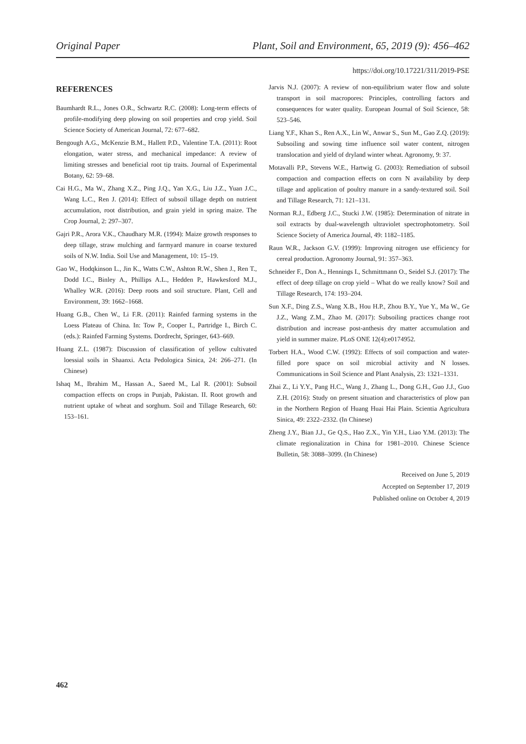Original Paper Plant, Soil and Environment, 65, 2019 (9): 456–462
https://doi.org/10.17221/311/2019-PSE
REFERENCES
Baumhardt R.L., Jones O.R., Schwartz R.C. (2008): Long-term effects of profile-modifying deep plowing on soil properties and crop yield. Soil Science Society of American Journal, 72: 677–682.
Bengough A.G., McKenzie B.M., Hallett P.D., Valentine T.A. (2011): Root elongation, water stress, and mechanical impedance: A review of limiting stresses and beneficial root tip traits. Journal of Experimental Botany, 62: 59–68.
Cai H.G., Ma W., Zhang X.Z., Ping J.Q., Yan X.G., Liu J.Z., Yuan J.C., Wang L.C., Ren J. (2014): Effect of subsoil tillage depth on nutrient accumulation, root distribution, and grain yield in spring maize. The Crop Journal, 2: 297–307.
Gajri P.R., Arora V.K., Chaudhary M.R. (1994): Maize growth responses to deep tillage, straw mulching and farmyard manure in coarse textured soils of N.W. India. Soil Use and Management, 10: 15–19.
Gao W., Hodqkinson L., Jin K., Watts C.W., Ashton R.W., Shen J., Ren T., Dodd I.C., Binley A., Phillips A.L., Hedden P., Hawkesford M.J., Whalley W.R. (2016): Deep roots and soil structure. Plant, Cell and Environment, 39: 1662–1668.
Huang G.B., Chen W., Li F.R. (2011): Rainfed farming systems in the Loess Plateau of China. In: Tow P., Cooper I., Partridge I., Birch C. (eds.): Rainfed Farming Systems. Dordrecht, Springer, 643–669.
Huang Z.L. (1987): Discussion of classification of yellow cultivated loessial soils in Shaanxi. Acta Pedologica Sinica, 24: 266–271. (In Chinese)
Ishaq M., Ibrahim M., Hassan A., Saeed M., Lal R. (2001): Subsoil compaction effects on crops in Punjab, Pakistan. II. Root growth and nutrient uptake of wheat and sorghum. Soil and Tillage Research, 60: 153–161.
Jarvis N.J. (2007): A review of non-equilibrium water flow and solute transport in soil macropores: Principles, controlling factors and consequences for water quality. European Journal of Soil Science, 58: 523–546.
Liang Y.F., Khan S., Ren A.X., Lin W., Anwar S., Sun M., Gao Z.Q. (2019): Subsoiling and sowing time influence soil water content, nitrogen translocation and yield of dryland winter wheat. Agronomy, 9: 37.
Motavalli P.P., Stevens W.E., Hartwig G. (2003): Remediation of subsoil compaction and compaction effects on corn N availability by deep tillage and application of poultry manure in a sandy-textured soil. Soil and Tillage Research, 71: 121–131.
Norman R.J., Edberg J.C., Stucki J.W. (1985): Determination of nitrate in soil extracts by dual-wavelength ultraviolet spectrophotometry. Soil Science Society of America Journal, 49: 1182–1185.
Raun W.R., Jackson G.V. (1999): Improving nitrogen use efficiency for cereal production. Agronomy Journal, 91: 357–363.
Schneider F., Don A., Hennings I., Schmittmann O., Seidel S.J. (2017): The effect of deep tillage on crop yield – What do we really know? Soil and Tillage Research, 174: 193–204.
Sun X.F., Ding Z.S., Wang X.B., Hou H.P., Zhou B.Y., Yue Y., Ma W., Ge J.Z., Wang Z.M., Zhao M. (2017): Subsoiling practices change root distribution and increase post-anthesis dry matter accumulation and yield in summer maize. PLoS ONE 12(4):e0174952.
Torbert H.A., Wood C.W. (1992): Effects of soil compaction and water-filled pore space on soil microbial activity and N losses. Communications in Soil Science and Plant Analysis, 23: 1321–1331.
Zhai Z., Li Y.Y., Pang H.C., Wang J., Zhang L., Dong G.H., Guo J.J., Guo Z.H. (2016): Study on present situation and characteristics of plow pan in the Northern Region of Huang Huai Hai Plain. Scientia Agricultura Sinica, 49: 2322–2332. (In Chinese)
Zheng J.Y., Bian J.J., Ge Q.S., Hao Z.X., Yin Y.H., Liao Y.M. (2013): The climate regionalization in China for 1981–2010. Chinese Science Bulletin, 58: 3088–3099. (In Chinese)
Received on June 5, 2019
Accepted on September 17, 2019
Published online on October 4, 2019
462